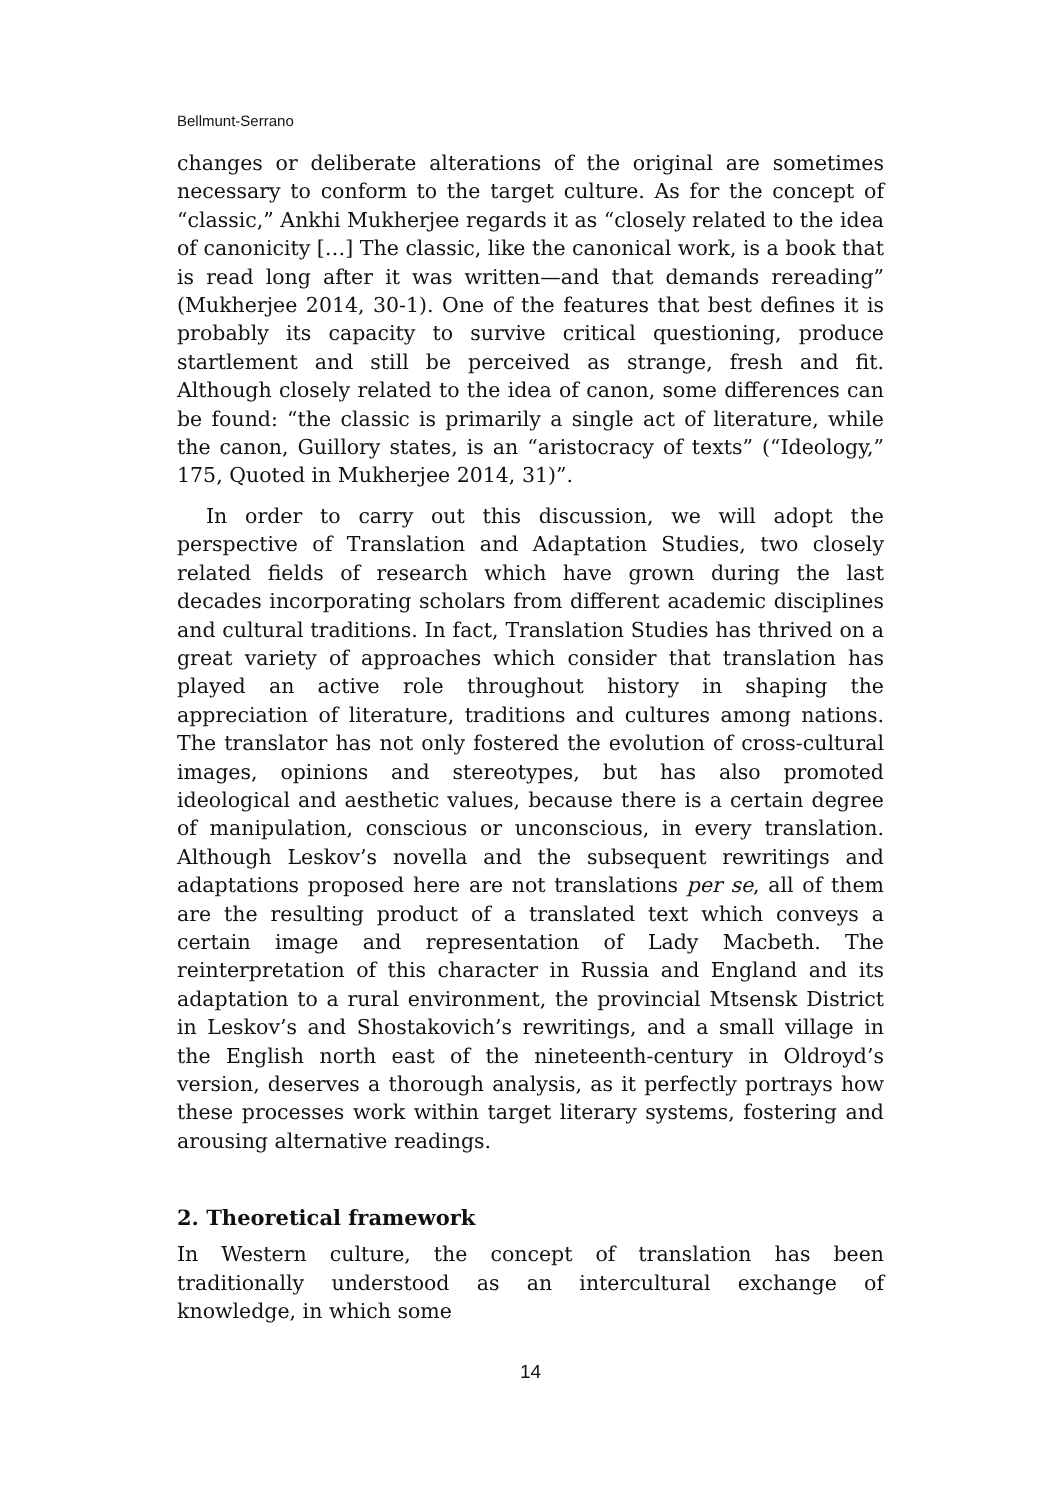Bellmunt-Serrano
changes or deliberate alterations of the original are sometimes necessary to conform to the target culture. As for the concept of “classic,” Ankhi Mukherjee regards it as “closely related to the idea of canonicity […] The classic, like the canonical work, is a book that is read long after it was written—and that demands rereading” (Mukherjee 2014, 30-1). One of the features that best defines it is probably its capacity to survive critical questioning, produce startlement and still be perceived as strange, fresh and fit. Although closely related to the idea of canon, some differences can be found: “the classic is primarily a single act of literature, while the canon, Guillory states, is an “aristocracy of texts” (“Ideology,” 175, Quoted in Mukherjee 2014, 31)”.
In order to carry out this discussion, we will adopt the perspective of Translation and Adaptation Studies, two closely related fields of research which have grown during the last decades incorporating scholars from different academic disciplines and cultural traditions. In fact, Translation Studies has thrived on a great variety of approaches which consider that translation has played an active role throughout history in shaping the appreciation of literature, traditions and cultures among nations. The translator has not only fostered the evolution of cross-cultural images, opinions and stereotypes, but has also promoted ideological and aesthetic values, because there is a certain degree of manipulation, conscious or unconscious, in every translation. Although Leskov’s novella and the subsequent rewritings and adaptations proposed here are not translations per se, all of them are the resulting product of a translated text which conveys a certain image and representation of Lady Macbeth. The reinterpretation of this character in Russia and England and its adaptation to a rural environment, the provincial Mtsensk District in Leskov’s and Shostakovich’s rewritings, and a small village in the English north east of the nineteenth-century in Oldroyd’s version, deserves a thorough analysis, as it perfectly portrays how these processes work within target literary systems, fostering and arousing alternative readings.
2. Theoretical framework
In Western culture, the concept of translation has been traditionally understood as an intercultural exchange of knowledge, in which some
14